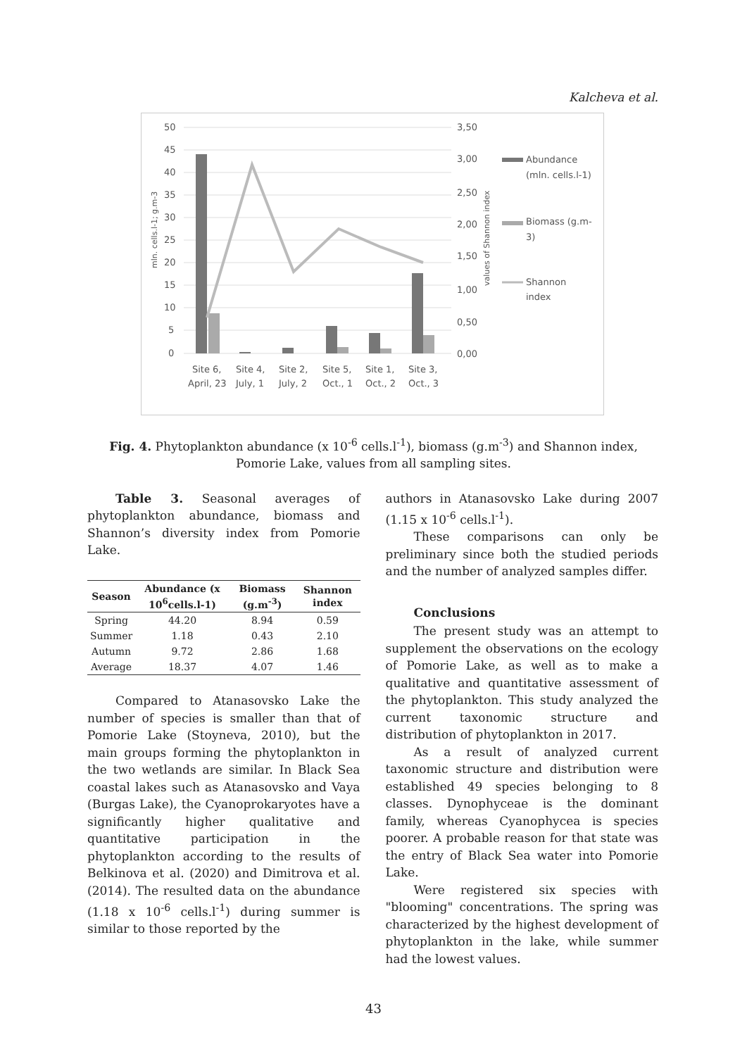Kalcheva et al.
50
45
40
35
30
25
20
15
10
5
0
3,50
3,00
2,50
2,00
1,50
1,00
0,50
0,00
Site 6,
April, 23
Site 4,
July, 1
Site 2,
July, 2
Site 5,
Oct., 1
Site 1,
Oct., 2
Site 3,
Oct., 3
mln. cells.l-1; g.m-3
values of Shannon index
Abundance
(mln. cells.l-1)
Biomass (g.m-
3)
Shannon
index
Fig. 4. Phytoplankton abundance (x 10<sup>-6</sup> cells.l<sup>-1</sup>), biomass (g.m<sup>-3</sup>) and Shannon index, Pomorie Lake, values from all sampling sites.
Table 3. Seasonal averages of phytoplankton abundance, biomass and Shannon’s diversity index from Pomorie Lake.
| Season | Abundance (x 10<sup>6</sup>cells.l-1) | Biomass (g.m<sup>-3</sup>) | Shannon index |
| --- | --- | --- | --- |
| Spring | 44.20 | 8.94 | 0.59 |
| Summer | 1.18 | 0.43 | 2.10 |
| Autumn | 9.72 | 2.86 | 1.68 |
| Average | 18.37 | 4.07 | 1.46 |
Compared to Atanasovsko Lake the number of species is smaller than that of Pomorie Lake (Stoyneva, 2010), but the main groups forming the phytoplankton in the two wetlands are similar. In Black Sea coastal lakes such as Atanasovsko and Vaya (Burgas Lake), the Cyanoprokaryotes have a significantly higher qualitative and quantitative participation in the phytoplankton according to the results of Belkinova et al. (2020) and Dimitrova et al. (2014). The resulted data on the abundance (1.18 x 10<sup>-6</sup> cells.l<sup>-1</sup>) during summer is similar to those reported by the
authors in Atanasovsko Lake during 2007 (1.15 x 10<sup>-6</sup> cells.l<sup>-1</sup>).
These comparisons can only be preliminary since both the studied periods and the number of analyzed samples differ.
Conclusions
The present study was an attempt to supplement the observations on the ecology of Pomorie Lake, as well as to make a qualitative and quantitative assessment of the phytoplankton. This study analyzed the current taxonomic structure and distribution of phytoplankton in 2017.
As a result of analyzed current taxonomic structure and distribution were established 49 species belonging to 8 classes. Dynophyceae is the dominant family, whereas Cyanophycea is species poorer. A probable reason for that state was the entry of Black Sea water into Pomorie Lake.
Were registered six species with "blooming" concentrations. The spring was characterized by the highest development of phytoplankton in the lake, while summer had the lowest values.
43